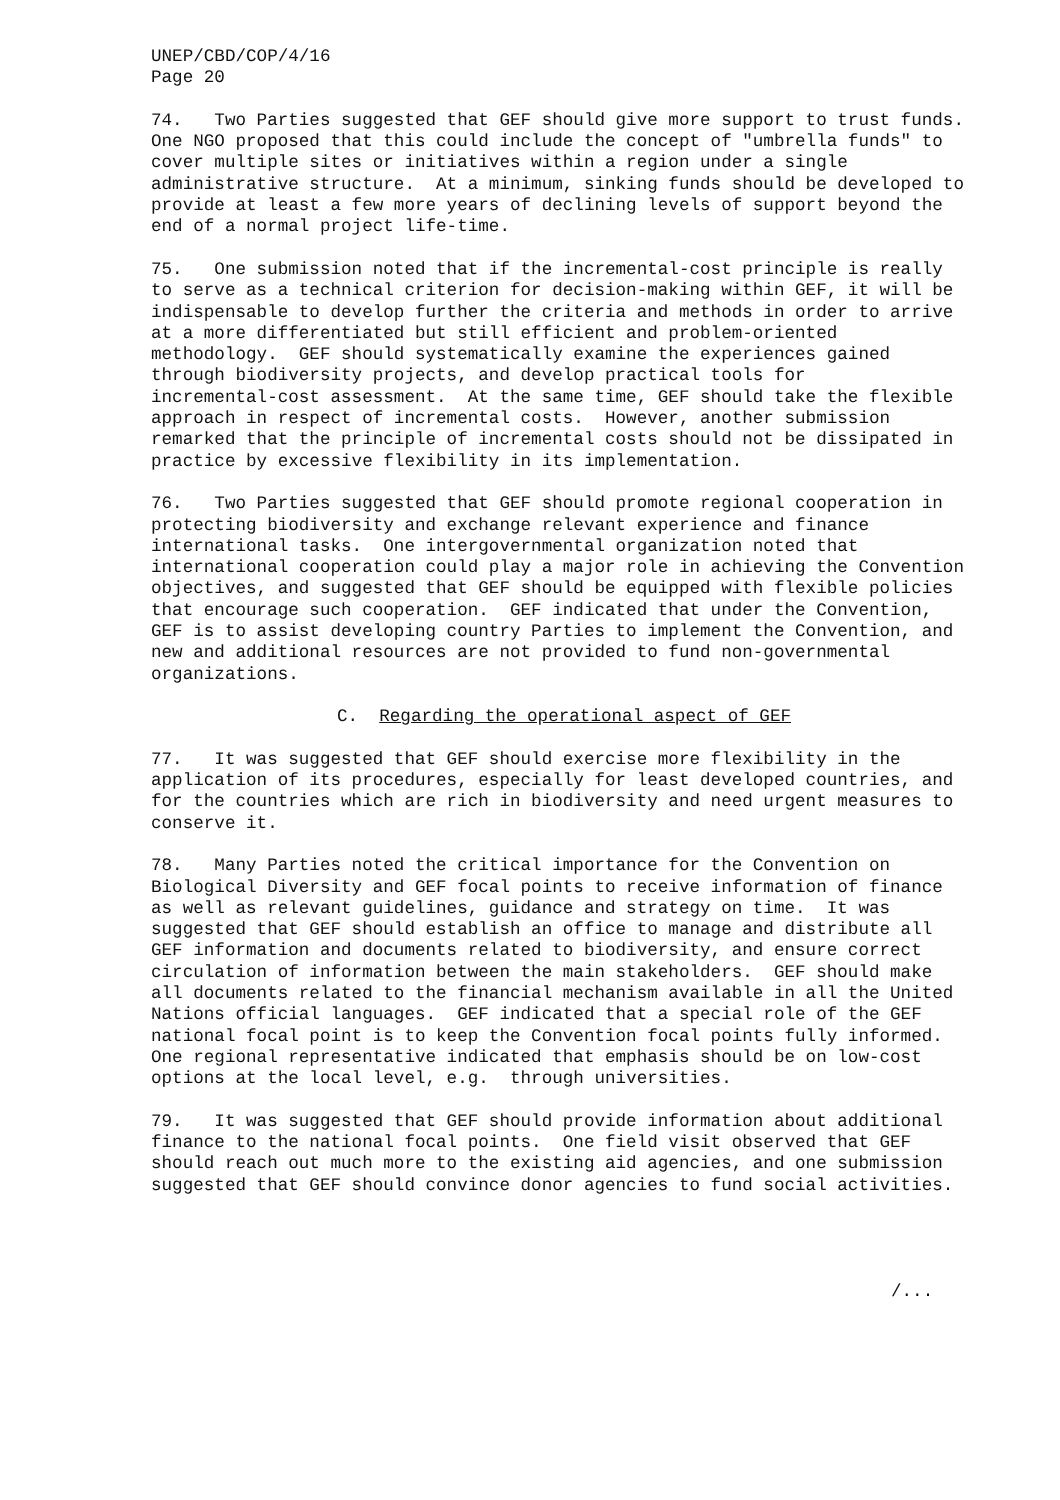UNEP/CBD/COP/4/16 Page 20
74. Two Parties suggested that GEF should give more support to trust funds. One NGO proposed that this could include the concept of "umbrella funds" to cover multiple sites or initiatives within a region under a single administrative structure. At a minimum, sinking funds should be developed to provide at least a few more years of declining levels of support beyond the end of a normal project life-time.
75. One submission noted that if the incremental-cost principle is really to serve as a technical criterion for decision-making within GEF, it will be indispensable to develop further the criteria and methods in order to arrive at a more differentiated but still efficient and problem-oriented methodology. GEF should systematically examine the experiences gained through biodiversity projects, and develop practical tools for incremental-cost assessment. At the same time, GEF should take the flexible approach in respect of incremental costs. However, another submission remarked that the principle of incremental costs should not be dissipated in practice by excessive flexibility in its implementation.
76. Two Parties suggested that GEF should promote regional cooperation in protecting biodiversity and exchange relevant experience and finance international tasks. One intergovernmental organization noted that international cooperation could play a major role in achieving the Convention objectives, and suggested that GEF should be equipped with flexible policies that encourage such cooperation. GEF indicated that under the Convention, GEF is to assist developing country Parties to implement the Convention, and new and additional resources are not provided to fund non-governmental organizations.
C. Regarding the operational aspect of GEF
77. It was suggested that GEF should exercise more flexibility in the application of its procedures, especially for least developed countries, and for the countries which are rich in biodiversity and need urgent measures to conserve it.
78. Many Parties noted the critical importance for the Convention on Biological Diversity and GEF focal points to receive information of finance as well as relevant guidelines, guidance and strategy on time. It was suggested that GEF should establish an office to manage and distribute all GEF information and documents related to biodiversity, and ensure correct circulation of information between the main stakeholders. GEF should make all documents related to the financial mechanism available in all the United Nations official languages. GEF indicated that a special role of the GEF national focal point is to keep the Convention focal points fully informed. One regional representative indicated that emphasis should be on low-cost options at the local level, e.g. through universities.
79. It was suggested that GEF should provide information about additional finance to the national focal points. One field visit observed that GEF should reach out much more to the existing aid agencies, and one submission suggested that GEF should convince donor agencies to fund social activities.
/...